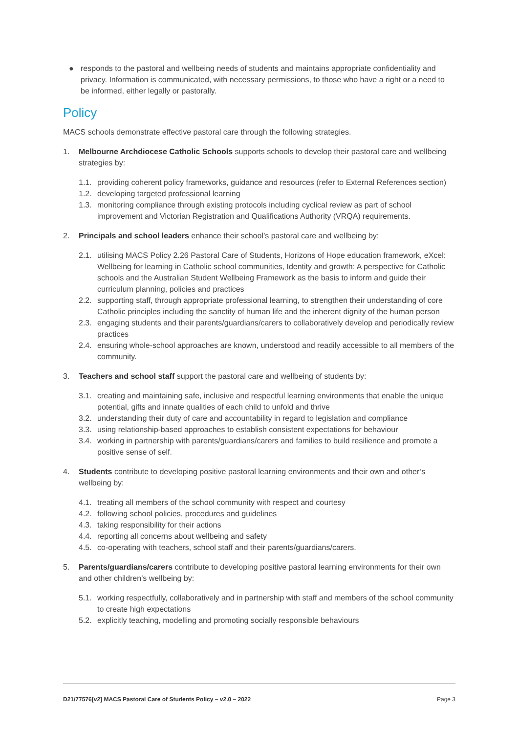● responds to the pastoral and wellbeing needs of students and maintains appropriate confidentiality and privacy. Information is communicated, with necessary permissions, to those who have a right or a need to be informed, either legally or pastorally.
Policy
MACS schools demonstrate effective pastoral care through the following strategies.
1. Melbourne Archdiocese Catholic Schools supports schools to develop their pastoral care and wellbeing strategies by:
1.1.
providing coherent policy frameworks, guidance and resources (refer to External References section)
1.2.
developing targeted professional learning
1.3.
monitoring compliance through existing protocols including cyclical review as part of school improvement and Victorian Registration and Qualifications Authority (VRQA) requirements.
2. Principals and school leaders enhance their school’s pastoral care and wellbeing by:
2.1.
utilising MACS Policy 2.26 Pastoral Care of Students, Horizons of Hope education framework, eXcel: Wellbeing for learning in Catholic school communities, Identity and growth: A perspective for Catholic schools and the Australian Student Wellbeing Framework as the basis to inform and guide their curriculum planning, policies and practices
2.2.
supporting staff, through appropriate professional learning, to strengthen their understanding of core Catholic principles including the sanctity of human life and the inherent dignity of the human person
2.3.
engaging students and their parents/guardians/carers to collaboratively develop and periodically review practices
2.4.
ensuring whole-school approaches are known, understood and readily accessible to all members of the community.
3. Teachers and school staff support the pastoral care and wellbeing of students by:
3.1.
creating and maintaining safe, inclusive and respectful learning environments that enable the unique potential, gifts and innate qualities of each child to unfold and thrive
3.2.
understanding their duty of care and accountability in regard to legislation and compliance
3.3.
using relationship-based approaches to establish consistent expectations for behaviour
3.4.
working in partnership with parents/guardians/carers and families to build resilience and promote a positive sense of self.
4. Students contribute to developing positive pastoral learning environments and their own and other’s wellbeing by:
4.1.
treating all members of the school community with respect and courtesy
4.2.
following school policies, procedures and guidelines
4.3.
taking responsibility for their actions
4.4.
reporting all concerns about wellbeing and safety
4.5.
co-operating with teachers, school staff and their parents/guardians/carers.
5. Parents/guardians/carers contribute to developing positive pastoral learning environments for their own and other children’s wellbeing by:
5.1.
working respectfully, collaboratively and in partnership with staff and members of the school community to create high expectations
5.2.
explicitly teaching, modelling and promoting socially responsible behaviours
D21/77576[v2] MACS Pastoral Care of Students Policy – v2.0 – 2022 Page 3